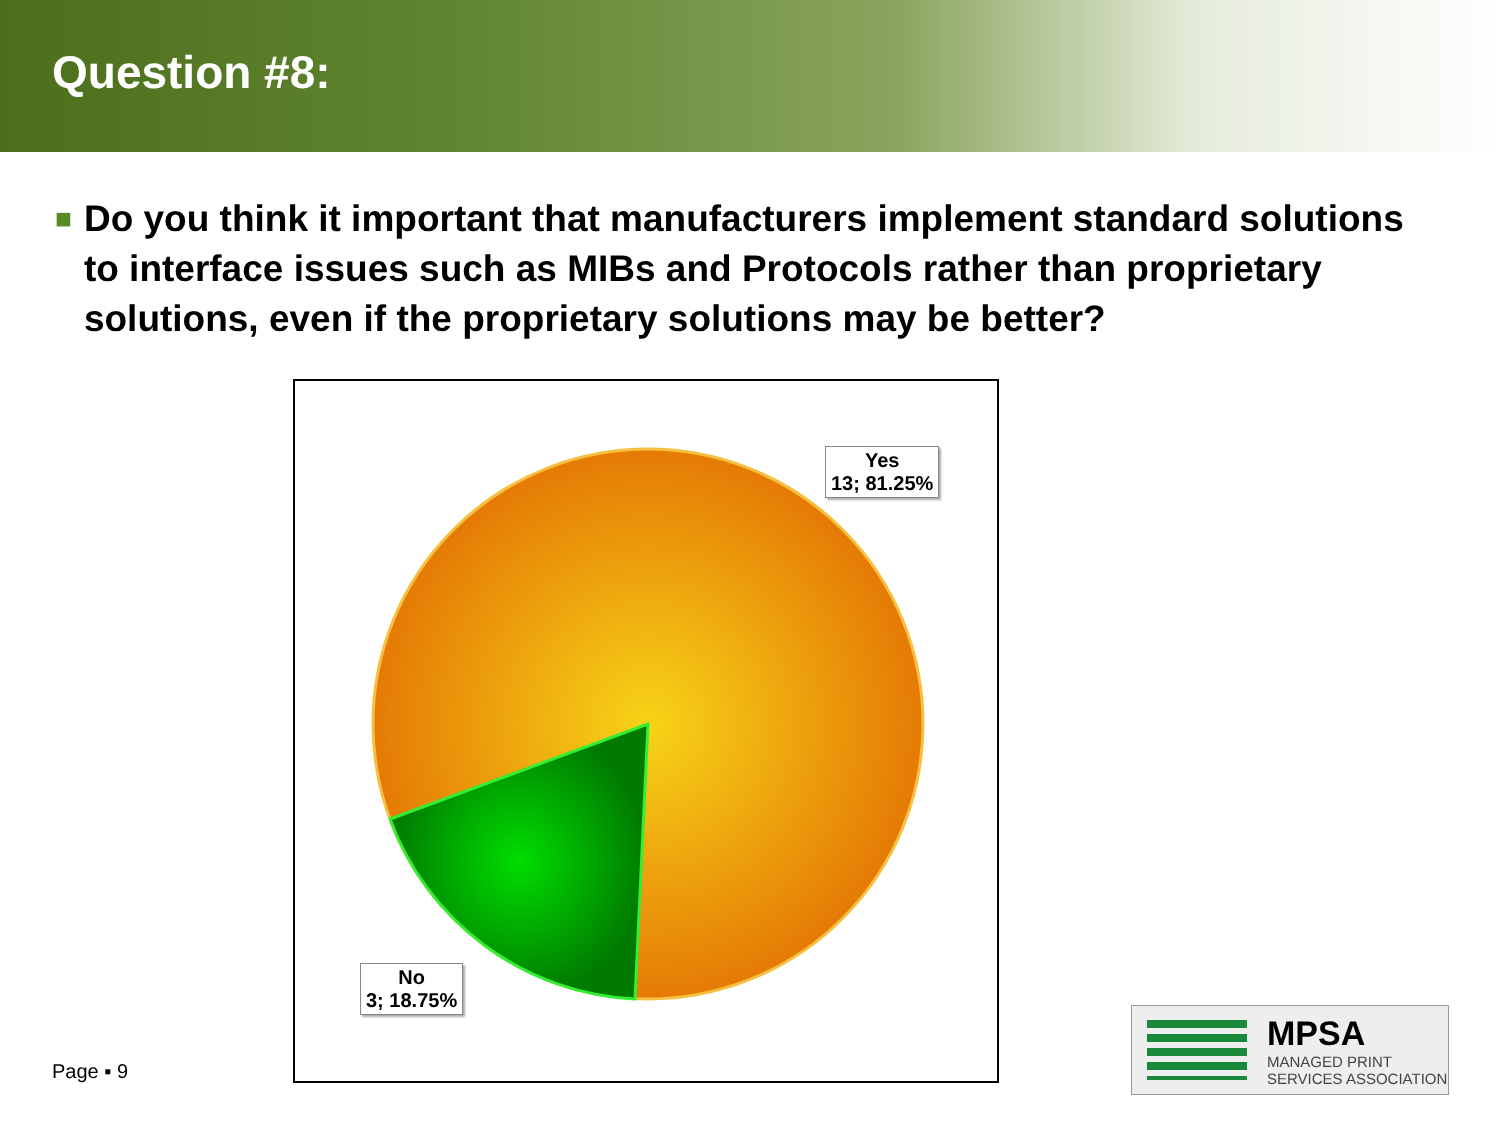Question #8:
■
Do you think it important that manufacturers implement standard solutions to interface issues such as MIBs and Protocols rather than proprietary solutions, even if the proprietary solutions may be better?
Yes
13; 81.25%
No
3; 18.75%
Page ▪ 9
MPSA
MANAGED PRINT
SERVICES ASSOCIATION